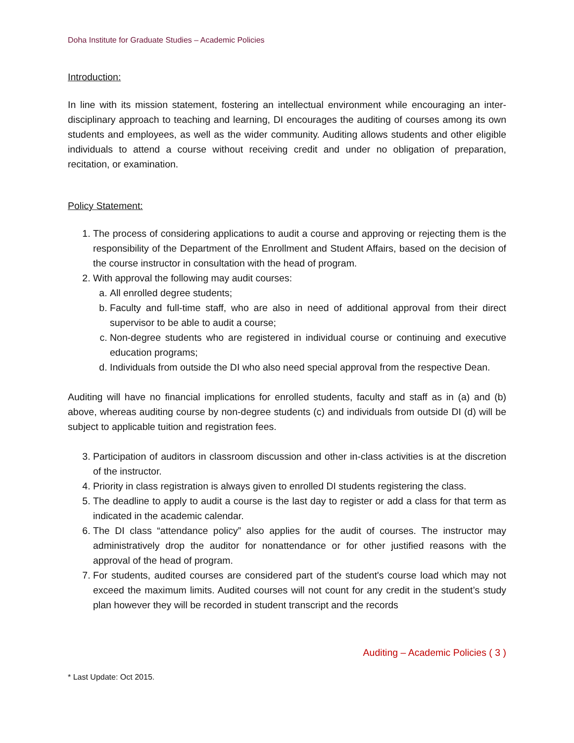Doha Institute for Graduate Studies – Academic Policies
Introduction:
In line with its mission statement, fostering an intellectual environment while encouraging an inter-disciplinary approach to teaching and learning, DI encourages the auditing of courses among its own students and employees, as well as the wider community. Auditing allows students and other eligible individuals to attend a course without receiving credit and under no obligation of preparation, recitation, or examination.
Policy Statement:
1. The process of considering applications to audit a course and approving or rejecting them is the responsibility of the Department of the Enrollment and Student Affairs, based on the decision of the course instructor in consultation with the head of program.
2. With approval the following may audit courses:
a. All enrolled degree students;
b. Faculty and full-time staff, who are also in need of additional approval from their direct supervisor to be able to audit a course;
c. Non-degree students who are registered in individual course or continuing and executive education programs;
d. Individuals from outside the DI who also need special approval from the respective Dean.
Auditing will have no financial implications for enrolled students, faculty and staff as in (a) and (b) above, whereas auditing course by non-degree students (c) and individuals from outside DI (d) will be subject to applicable tuition and registration fees.
3. Participation of auditors in classroom discussion and other in-class activities is at the discretion of the instructor.
4. Priority in class registration is always given to enrolled DI students registering the class.
5. The deadline to apply to audit a course is the last day to register or add a class for that term as indicated in the academic calendar.
6. The DI class “attendance policy” also applies for the audit of courses. The instructor may administratively drop the auditor for nonattendance or for other justified reasons with the approval of the head of program.
7. For students, audited courses are considered part of the student's course load which may not exceed the maximum limits. Audited courses will not count for any credit in the student’s study plan however they will be recorded in student transcript and the records
Auditing – Academic Policies ( 3 )
* Last Update: Oct 2015.